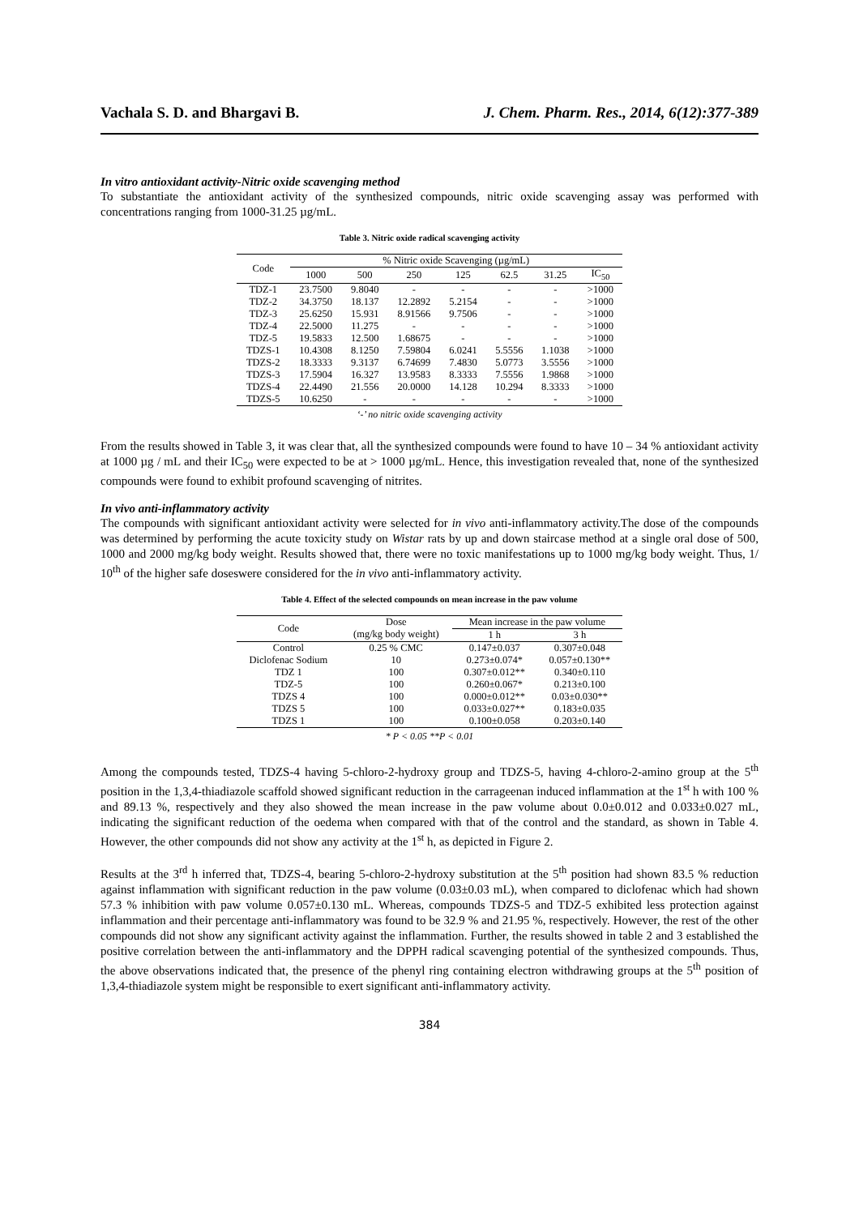Vachala S. D. and Bhargavi B. J. Chem. Pharm. Res., 2014, 6(12):377-389
In vitro antioxidant activity-Nitric oxide scavenging method
To substantiate the antioxidant activity of the synthesized compounds, nitric oxide scavenging assay was performed with concentrations ranging from 1000-31.25 µg/mL.
Table 3. Nitric oxide radical scavenging activity
| Code | % Nitric oxide Scavenging (µg/mL) | | | | | | |
| --- | --- | --- | --- | --- | --- | --- | --- |
| | 1000 | 500 | 250 | 125 | 62.5 | 31.25 | IC<sub>50</sub> |
| TDZ-1 | 23.7500 | 9.8040 | - | - | - | - | >1000 |
| TDZ-2 | 34.3750 | 18.137 | 12.2892 | 5.2154 | - | - | >1000 |
| TDZ-3 | 25.6250 | 15.931 | 8.91566 | 9.7506 | - | - | >1000 |
| TDZ-4 | 22.5000 | 11.275 | - | - | - | - | >1000 |
| TDZ-5 | 19.5833 | 12.500 | 1.68675 | - | - | - | >1000 |
| TDZS-1 | 10.4308 | 8.1250 | 7.59804 | 6.0241 | 5.5556 | 1.1038 | >1000 |
| TDZS-2 | 18.3333 | 9.3137 | 6.74699 | 7.4830 | 5.0773 | 3.5556 | >1000 |
| TDZS-3 | 17.5904 | 16.327 | 13.9583 | 8.3333 | 7.5556 | 1.9868 | >1000 |
| TDZS-4 | 22.4490 | 21.556 | 20.0000 | 14.128 | 10.294 | 8.3333 | >1000 |
| TDZS-5 | 10.6250 | - | - | - | - | - | >1000 |
‘-’ no nitric oxide scavenging activity
From the results showed in Table 3, it was clear that, all the synthesized compounds were found to have 10 – 34 % antioxidant activity at 1000 µg / mL and their IC<sub>50</sub> were expected to be at > 1000 µg/mL. Hence, this investigation revealed that, none of the synthesized compounds were found to exhibit profound scavenging of nitrites.
In vivo anti-inflammatory activity
The compounds with significant antioxidant activity were selected for in vivo anti-inflammatory activity.The dose of the compounds was determined by performing the acute toxicity study on Wistar rats by up and down staircase method at a single oral dose of 500, 1000 and 2000 mg/kg body weight. Results showed that, there were no toxic manifestations up to 1000 mg/kg body weight. Thus, 1/ 10<sup>th</sup> of the higher safe doseswere considered for the in vivo anti-inflammatory activity.
Table 4. Effect of the selected compounds on mean increase in the paw volume
| Code | Dose (mg/kg body weight) | Mean increase in the paw volume | |
| --- | --- | --- | --- |
| | | 1 h | 3 h |
| Control | 0.25 % CMC | 0.147±0.037 | 0.307±0.048 |
| Diclofenac Sodium | 10 | 0.273±0.074* | 0.057±0.130** |
| TDZ 1 | 100 | 0.307±0.012** | 0.340±0.110 |
| TDZ-5 | 100 | 0.260±0.067* | 0.213±0.100 |
| TDZS 4 | 100 | 0.000±0.012** | 0.03±0.030** |
| TDZS 5 | 100 | 0.033±0.027** | 0.183±0.035 |
| TDZS 1 | 100 | 0.100±0.058 | 0.203±0.140 |
* P < 0.05 **P < 0.01
Among the compounds tested, TDZS-4 having 5-chloro-2-hydroxy group and TDZS-5, having 4-chloro-2-amino group at the 5<sup>th</sup> position in the 1,3,4-thiadiazole scaffold showed significant reduction in the carrageenan induced inflammation at the 1<sup>st</sup> h with 100 % and 89.13 %, respectively and they also showed the mean increase in the paw volume about 0.0±0.012 and 0.033±0.027 mL, indicating the significant reduction of the oedema when compared with that of the control and the standard, as shown in Table 4. However, the other compounds did not show any activity at the 1<sup>st</sup> h, as depicted in Figure 2.
Results at the 3<sup>rd</sup> h inferred that, TDZS-4, bearing 5-chloro-2-hydroxy substitution at the 5<sup>th</sup> position had shown 83.5 % reduction against inflammation with significant reduction in the paw volume (0.03±0.03 mL), when compared to diclofenac which had shown 57.3 % inhibition with paw volume 0.057±0.130 mL. Whereas, compounds TDZS-5 and TDZ-5 exhibited less protection against inflammation and their percentage anti-inflammatory was found to be 32.9 % and 21.95 %, respectively. However, the rest of the other compounds did not show any significant activity against the inflammation. Further, the results showed in table 2 and 3 established the positive correlation between the anti-inflammatory and the DPPH radical scavenging potential of the synthesized compounds. Thus, the above observations indicated that, the presence of the phenyl ring containing electron withdrawing groups at the 5<sup>th</sup> position of 1,3,4-thiadiazole system might be responsible to exert significant anti-inflammatory activity.
384